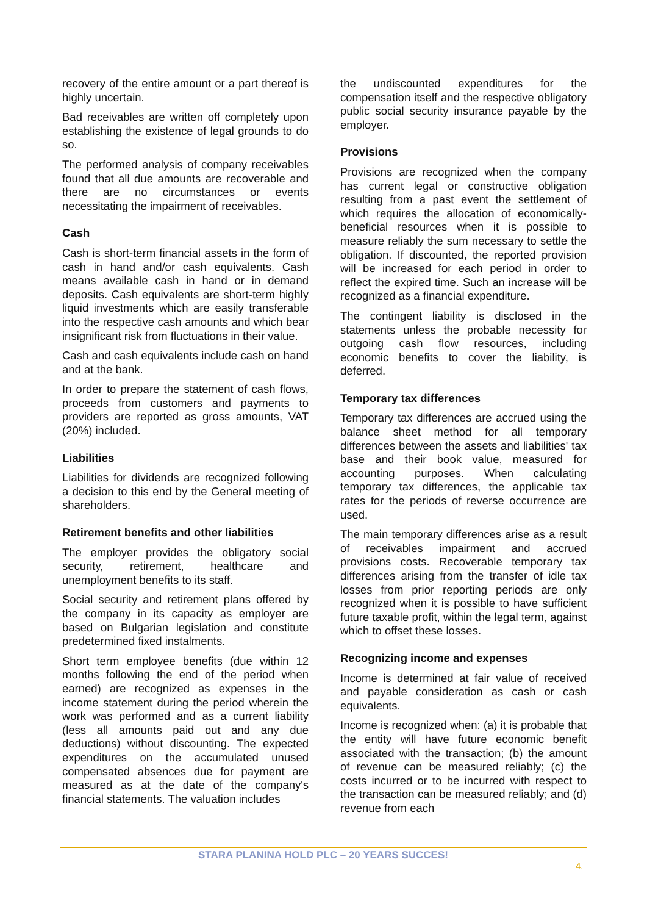recovery of the entire amount or a part thereof is highly uncertain.
Bad receivables are written off completely upon establishing the existence of legal grounds to do so.
The performed analysis of company receivables found that all due amounts are recoverable and there are no circumstances or events necessitating the impairment of receivables.
Cash
Cash is short-term financial assets in the form of cash in hand and/or cash equivalents. Cash means available cash in hand or in demand deposits. Cash equivalents are short-term highly liquid investments which are easily transferable into the respective cash amounts and which bear insignificant risk from fluctuations in their value.
Cash and cash equivalents include cash on hand and at the bank.
In order to prepare the statement of cash flows, proceeds from customers and payments to providers are reported as gross amounts, VAT (20%) included.
Liabilities
Liabilities for dividends are recognized following a decision to this end by the General meeting of shareholders.
Retirement benefits and other liabilities
The employer provides the obligatory social security, retirement, healthcare and unemployment benefits to its staff.
Social security and retirement plans offered by the company in its capacity as employer are based on Bulgarian legislation and constitute predetermined fixed instalments.
Short term employee benefits (due within 12 months following the end of the period when earned) are recognized as expenses in the income statement during the period wherein the work was performed and as a current liability (less all amounts paid out and any due deductions) without discounting. The expected expenditures on the accumulated unused compensated absences due for payment are measured as at the date of the company's financial statements. The valuation includes
the undiscounted expenditures for the compensation itself and the respective obligatory public social security insurance payable by the employer.
Provisions
Provisions are recognized when the company has current legal or constructive obligation resulting from a past event the settlement of which requires the allocation of economically-beneficial resources when it is possible to measure reliably the sum necessary to settle the obligation. If discounted, the reported provision will be increased for each period in order to reflect the expired time. Such an increase will be recognized as a financial expenditure.
The contingent liability is disclosed in the statements unless the probable necessity for outgoing cash flow resources, including economic benefits to cover the liability, is deferred.
Temporary tax differences
Temporary tax differences are accrued using the balance sheet method for all temporary differences between the assets and liabilities' tax base and their book value, measured for accounting purposes. When calculating temporary tax differences, the applicable tax rates for the periods of reverse occurrence are used.
The main temporary differences arise as a result of receivables impairment and accrued provisions costs. Recoverable temporary tax differences arising from the transfer of idle tax losses from prior reporting periods are only recognized when it is possible to have sufficient future taxable profit, within the legal term, against which to offset these losses.
Recognizing income and expenses
Income is determined at fair value of received and payable consideration as cash or cash equivalents.
Income is recognized when: (a) it is probable that the entity will have future economic benefit associated with the transaction; (b) the amount of revenue can be measured reliably; (c) the costs incurred or to be incurred with respect to the transaction can be measured reliably; and (d) revenue from each
STARA PLANINA HOLD PLC – 20 YEARS SUCCES!
4.